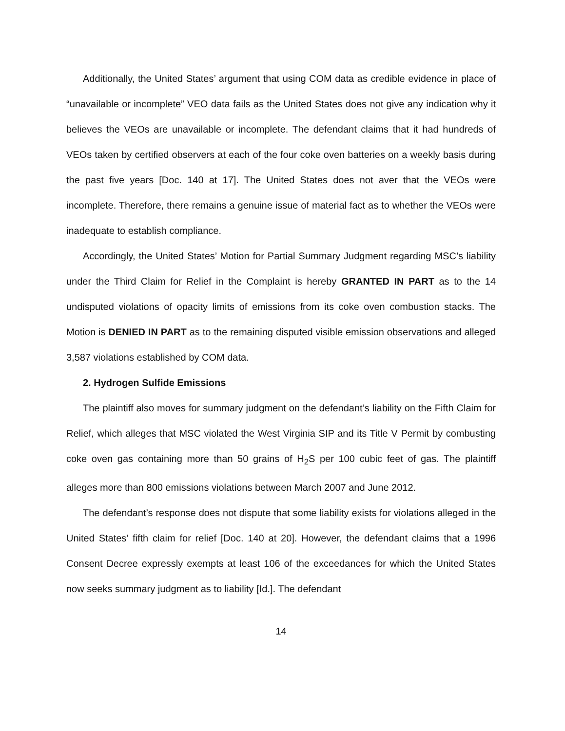Additionally, the United States’ argument that using COM data as credible evidence in place of “unavailable or incomplete” VEO data fails as the United States does not give any indication why it believes the VEOs are unavailable or incomplete. The defendant claims that it had hundreds of VEOs taken by certified observers at each of the four coke oven batteries on a weekly basis during the past five years [Doc. 140 at 17]. The United States does not aver that the VEOs were incomplete. Therefore, there remains a genuine issue of material fact as to whether the VEOs were inadequate to establish compliance.
Accordingly, the United States’ Motion for Partial Summary Judgment regarding MSC’s liability under the Third Claim for Relief in the Complaint is hereby GRANTED IN PART as to the 14 undisputed violations of opacity limits of emissions from its coke oven combustion stacks. The Motion is DENIED IN PART as to the remaining disputed visible emission observations and alleged 3,587 violations established by COM data.
2. Hydrogen Sulfide Emissions
The plaintiff also moves for summary judgment on the defendant’s liability on the Fifth Claim for Relief, which alleges that MSC violated the West Virginia SIP and its Title V Permit by combusting coke oven gas containing more than 50 grains of H<sub>2</sub>S per 100 cubic feet of gas. The plaintiff alleges more than 800 emissions violations between March 2007 and June 2012.
The defendant’s response does not dispute that some liability exists for violations alleged in the United States’ fifth claim for relief [Doc. 140 at 20]. However, the defendant claims that a 1996 Consent Decree expressly exempts at least 106 of the exceedances for which the United States now seeks summary judgment as to liability [Id.]. The defendant
14